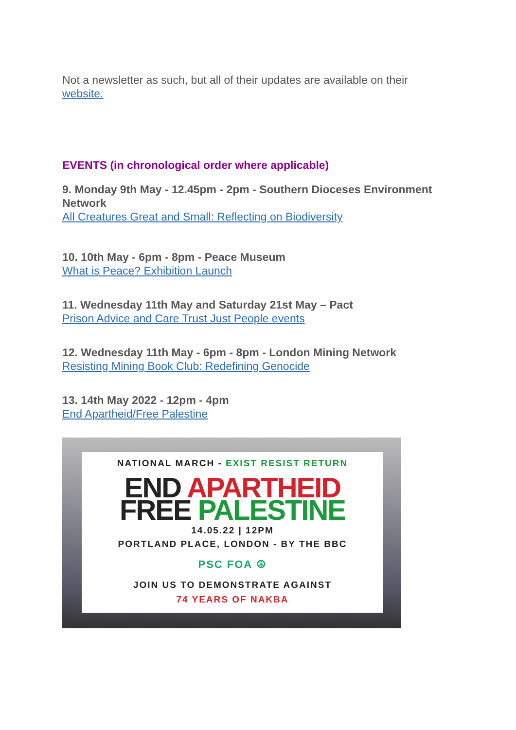Not a newsletter as such, but all of their updates are available on their website.
EVENTS (in chronological order where applicable)
9. Monday 9th May - 12.45pm - 2pm - Southern Dioceses Environment Network
All Creatures Great and Small: Reflecting on Biodiversity
10. 10th May - 6pm - 8pm - Peace Museum
What is Peace? Exhibition Launch
11. Wednesday 11th May and Saturday 21st May – Pact
Prison Advice and Care Trust Just People events
12. Wednesday 11th May - 6pm - 8pm - London Mining Network
Resisting Mining Book Club: Redefining Genocide
13. 14th May 2022 - 12pm - 4pm
End Apartheid/Free Palestine
NATIONAL MARCH - EXIST RESIST RETURN
END APARTHEID
FREE PALESTINE
14.05.22 | 12PM
PORTLAND PLACE, LONDON - BY THE BBC
PSC FOA ☮
JOIN US TO DEMONSTRATE AGAINST
74 YEARS OF NAKBA